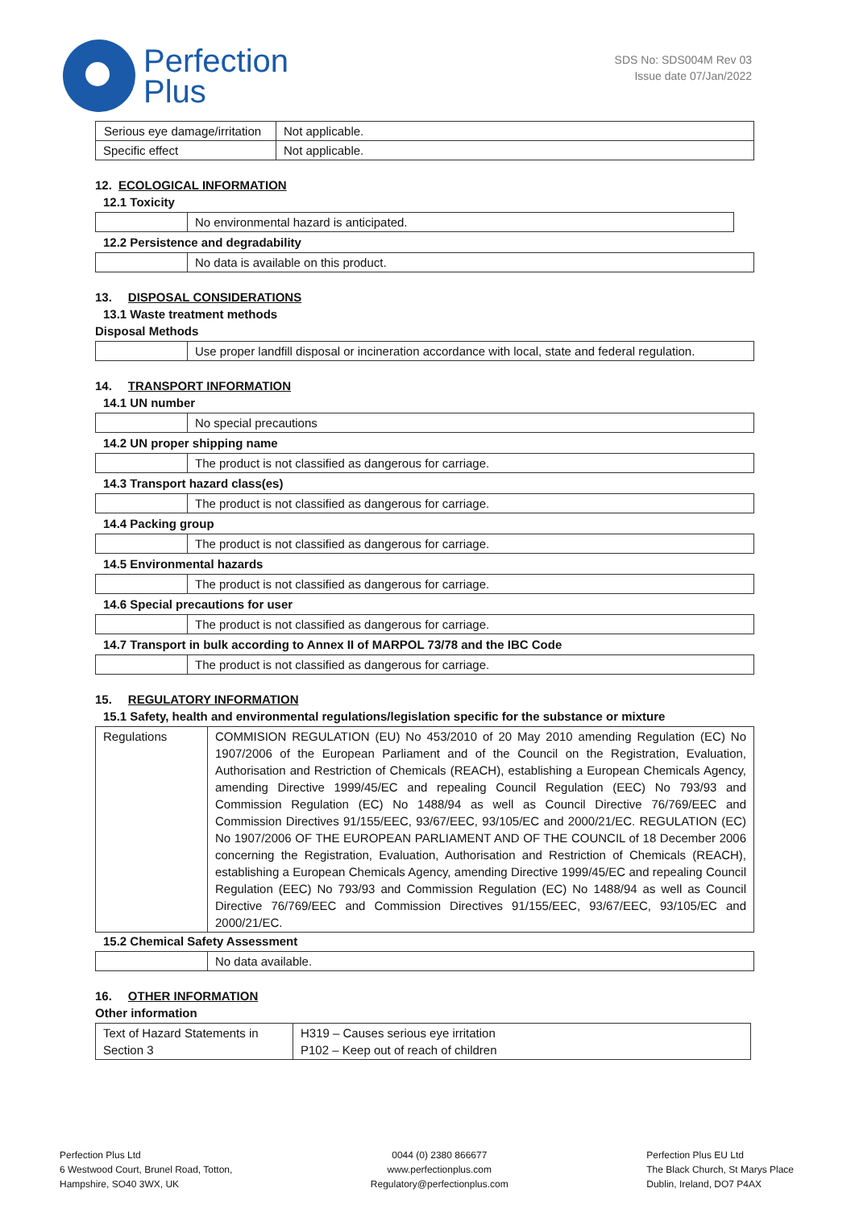Perfection
Plus
SDS No: SDS004M Rev 03
Issue date 07/Jan/2022
| Serious eye damage/irritation | Not applicable. |
| Specific effect | Not applicable. |
12. ECOLOGICAL INFORMATION
12.1 Toxicity
| | No environmental hazard is anticipated. |
12.2 Persistence and degradability
| | No data is available on this product. |
13. DISPOSAL CONSIDERATIONS
13.1 Waste treatment methods
Disposal Methods
| | Use proper landfill disposal or incineration accordance with local, state and federal regulation. |
14. TRANSPORT INFORMATION
14.1 UN number
| | No special precautions |
14.2 UN proper shipping name
| | The product is not classified as dangerous for carriage. |
14.3 Transport hazard class(es)
| | The product is not classified as dangerous for carriage. |
14.4 Packing group
| | The product is not classified as dangerous for carriage. |
14.5 Environmental hazards
| | The product is not classified as dangerous for carriage. |
14.6 Special precautions for user
| | The product is not classified as dangerous for carriage. |
14.7 Transport in bulk according to Annex II of MARPOL 73/78 and the IBC Code
| | The product is not classified as dangerous for carriage. |
15. REGULATORY INFORMATION
15.1 Safety, health and environmental regulations/legislation specific for the substance or mixture
| Regulations | COMMISION REGULATION (EU) No 453/2010 of 20 May 2010 amending Regulation (EC) No 1907/2006 of the European Parliament and of the Council on the Registration, Evaluation, Authorisation and Restriction of Chemicals (REACH), establishing a European Chemicals Agency, amending Directive 1999/45/EC and repealing Council Regulation (EEC) No 793/93 and Commission Regulation (EC) No 1488/94 as well as Council Directive 76/769/EEC and Commission Directives 91/155/EEC, 93/67/EEC, 93/105/EC and 2000/21/EC. REGULATION (EC) No 1907/2006 OF THE EUROPEAN PARLIAMENT AND OF THE COUNCIL of 18 December 2006 concerning the Registration, Evaluation, Authorisation and Restriction of Chemicals (REACH), establishing a European Chemicals Agency, amending Directive 1999/45/EC and repealing Council Regulation (EEC) No 793/93 and Commission Regulation (EC) No 1488/94 as well as Council Directive 76/769/EEC and Commission Directives 91/155/EEC, 93/67/EEC, 93/105/EC and 2000/21/EC. |
15.2 Chemical Safety Assessment
| | No data available. |
16. OTHER INFORMATION
Other information
| Text of Hazard Statements in Section 3 | H319 – Causes serious eye irritation P102 – Keep out of reach of children |
Perfection Plus Ltd
6 Westwood Court, Brunel Road, Totton,
Hampshire, SO40 3WX, UK
0044 (0) 2380 866677
www.perfectionplus.com
Regulatory@perfectionplus.com
Perfection Plus EU Ltd
The Black Church, St Marys Place
Dublin, Ireland, DO7 P4AX